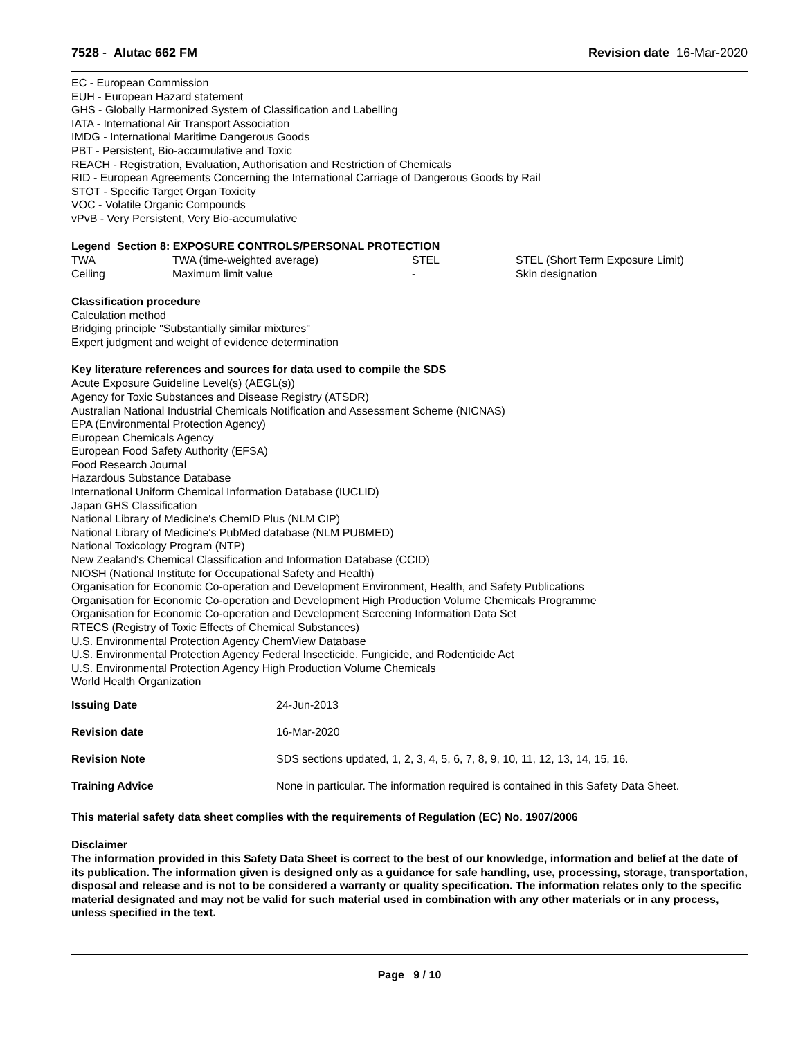7528 - Alutac 662 FM Revision date 16-Mar-2020
EC - European Commission
EUH - European Hazard statement
GHS - Globally Harmonized System of Classification and Labelling
IATA - International Air Transport Association
IMDG - International Maritime Dangerous Goods
PBT - Persistent, Bio-accumulative and Toxic
REACH - Registration, Evaluation, Authorisation and Restriction of Chemicals
RID - European Agreements Concerning the International Carriage of Dangerous Goods by Rail
STOT - Specific Target Organ Toxicity
VOC - Volatile Organic Compounds
vPvB - Very Persistent, Very Bio-accumulative
Legend Section 8: EXPOSURE CONTROLS/PERSONAL PROTECTION
| TWA | TWA (time-weighted average) | STEL | STEL (Short Term Exposure Limit) |
| Ceiling | Maximum limit value | - | Skin designation |
Classification procedure
Calculation method
Bridging principle "Substantially similar mixtures"
Expert judgment and weight of evidence determination
Key literature references and sources for data used to compile the SDS
Acute Exposure Guideline Level(s) (AEGL(s))
Agency for Toxic Substances and Disease Registry (ATSDR)
Australian National Industrial Chemicals Notification and Assessment Scheme (NICNAS)
EPA (Environmental Protection Agency)
European Chemicals Agency
European Food Safety Authority (EFSA)
Food Research Journal
Hazardous Substance Database
International Uniform Chemical Information Database (IUCLID)
Japan GHS Classification
National Library of Medicine's ChemID Plus (NLM CIP)
National Library of Medicine's PubMed database (NLM PUBMED)
National Toxicology Program (NTP)
New Zealand's Chemical Classification and Information Database (CCID)
NIOSH (National Institute for Occupational Safety and Health)
Organisation for Economic Co-operation and Development Environment, Health, and Safety Publications
Organisation for Economic Co-operation and Development High Production Volume Chemicals Programme
Organisation for Economic Co-operation and Development Screening Information Data Set
RTECS (Registry of Toxic Effects of Chemical Substances)
U.S. Environmental Protection Agency ChemView Database
U.S. Environmental Protection Agency Federal Insecticide, Fungicide, and Rodenticide Act
U.S. Environmental Protection Agency High Production Volume Chemicals
World Health Organization
| Issuing Date | 24-Jun-2013 |
| Revision date | 16-Mar-2020 |
| Revision Note | SDS sections updated, 1, 2, 3, 4, 5, 6, 7, 8, 9, 10, 11, 12, 13, 14, 15, 16. |
| Training Advice | None in particular. The information required is contained in this Safety Data Sheet. |
This material safety data sheet complies with the requirements of Regulation (EC) No. 1907/2006
Disclaimer
The information provided in this Safety Data Sheet is correct to the best of our knowledge, information and belief at the date of its publication. The information given is designed only as a guidance for safe handling, use, processing, storage, transportation, disposal and release and is not to be considered a warranty or quality specification. The information relates only to the specific material designated and may not be valid for such material used in combination with any other materials or in any process, unless specified in the text.
Page 9 / 10